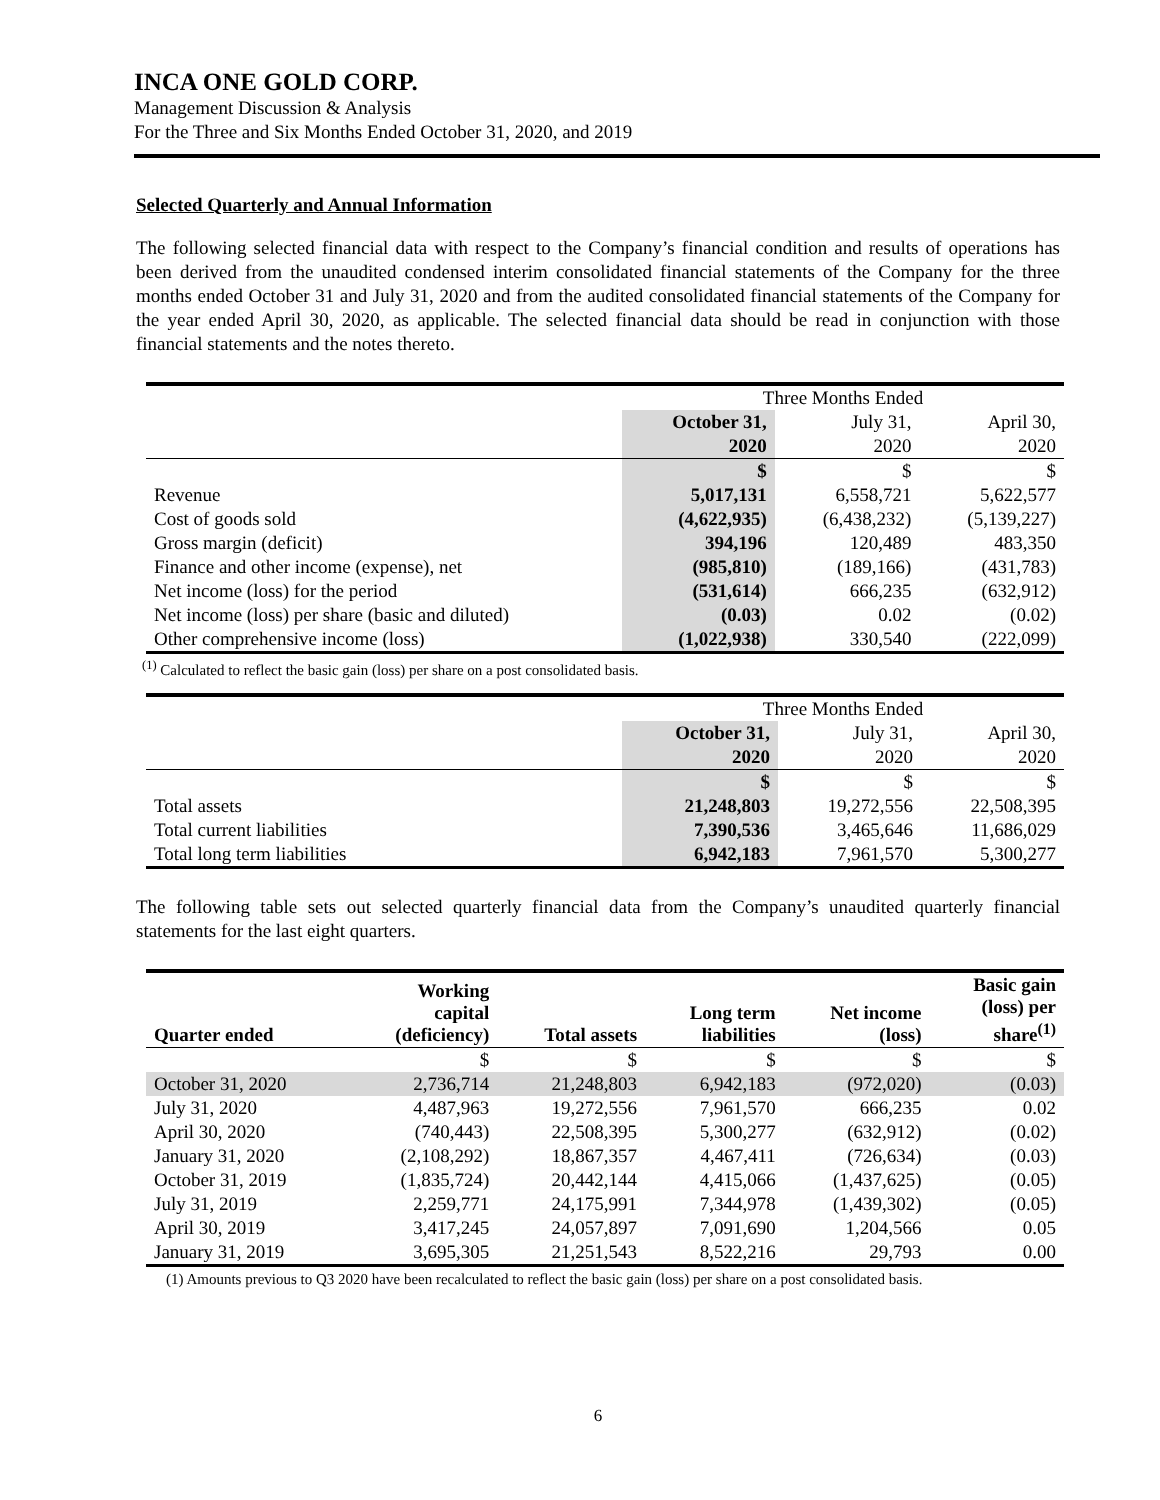INCA ONE GOLD CORP.
Management Discussion & Analysis
For the Three and Six Months Ended October 31, 2020, and 2019
Selected Quarterly and Annual Information
The following selected financial data with respect to the Company’s financial condition and results of operations has been derived from the unaudited condensed interim consolidated financial statements of the Company for the three months ended October 31 and July 31, 2020 and from the audited consolidated financial statements of the Company for the year ended April 30, 2020, as applicable. The selected financial data should be read in conjunction with those financial statements and the notes thereto.
| | Three Months Ended | | |
| --- | --- | --- | --- |
| | October 31, | July 31, | April 30, |
| | 2020 | 2020 | 2020 |
| | $ | $ | $ |
| Revenue | 5,017,131 | 6,558,721 | 5,622,577 |
| Cost of goods sold | (4,622,935) | (6,438,232) | (5,139,227) |
| Gross margin (deficit) | 394,196 | 120,489 | 483,350 |
| Finance and other income (expense), net | (985,810) | (189,166) | (431,783) |
| Net income (loss) for the period | (531,614) | 666,235 | (632,912) |
| Net income (loss) per share (basic and diluted) | (0.03) | 0.02 | (0.02) |
| Other comprehensive income (loss) | (1,022,938) | 330,540 | (222,099) |
<sup>(1)</sup> Calculated to reflect the basic gain (loss) per share on a post consolidated basis.
| | Three Months Ended | | |
| --- | --- | --- | --- |
| | October 31, | July 31, | April 30, |
| | 2020 | 2020 | 2020 |
| | $ | $ | $ |
| Total assets | 21,248,803 | 19,272,556 | 22,508,395 |
| Total current liabilities | 7,390,536 | 3,465,646 | 11,686,029 |
| Total long term liabilities | 6,942,183 | 7,961,570 | 5,300,277 |
The following table sets out selected quarterly financial data from the Company’s unaudited quarterly financial statements for the last eight quarters.
| Quarter ended | Working capital (deficiency) | Total assets | Long term liabilities | Net income (loss) | Basic gain (loss) per share<sup>(1)</sup> |
| --- | --- | --- | --- | --- | --- |
| | $ | $ | $ | $ | $ |
| October 31, 2020 | 2,736,714 | 21,248,803 | 6,942,183 | (972,020) | (0.03) |
| July 31, 2020 | 4,487,963 | 19,272,556 | 7,961,570 | 666,235 | 0.02 |
| April 30, 2020 | (740,443) | 22,508,395 | 5,300,277 | (632,912) | (0.02) |
| January 31, 2020 | (2,108,292) | 18,867,357 | 4,467,411 | (726,634) | (0.03) |
| October 31, 2019 | (1,835,724) | 20,442,144 | 4,415,066 | (1,437,625) | (0.05) |
| July 31, 2019 | 2,259,771 | 24,175,991 | 7,344,978 | (1,439,302) | (0.05) |
| April 30, 2019 | 3,417,245 | 24,057,897 | 7,091,690 | 1,204,566 | 0.05 |
| January 31, 2019 | 3,695,305 | 21,251,543 | 8,522,216 | 29,793 | 0.00 |
(1) Amounts previous to Q3 2020 have been recalculated to reflect the basic gain (loss) per share on a post consolidated basis.
6